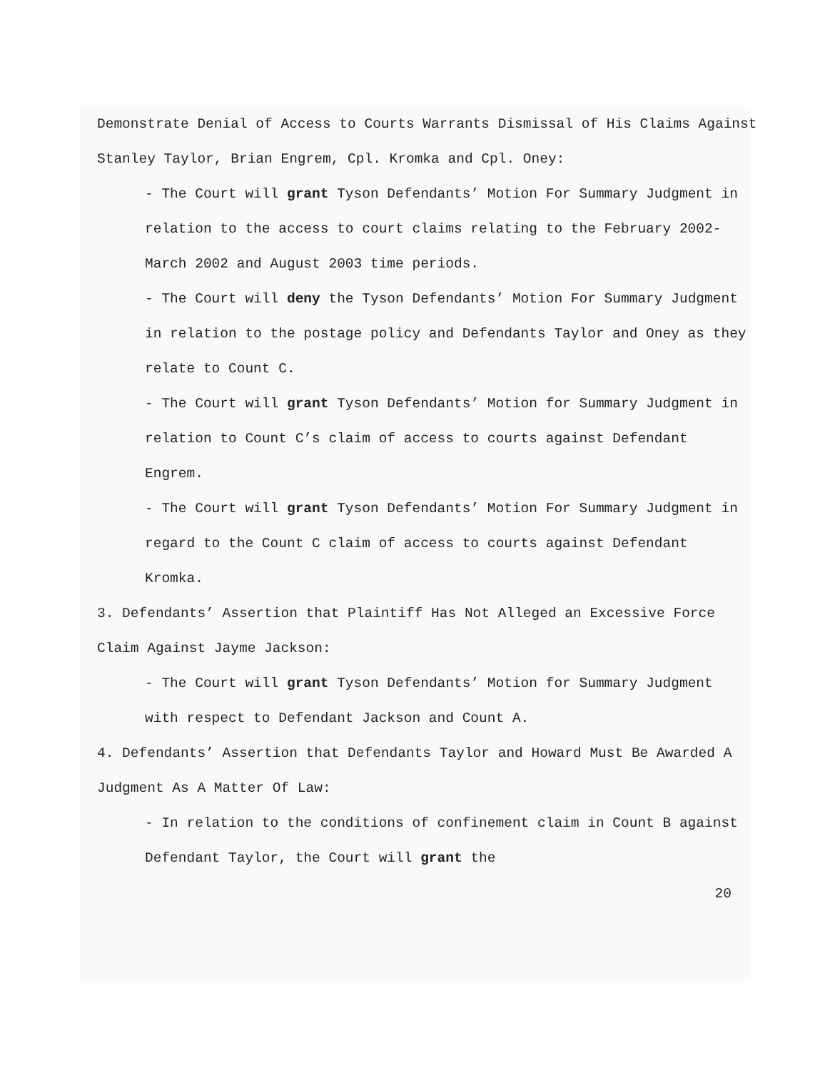Demonstrate Denial of Access to Courts Warrants Dismissal of His Claims Against Stanley Taylor, Brian Engrem, Cpl. Kromka and Cpl. Oney:
- The Court will grant Tyson Defendants’ Motion For Summary Judgment in relation to the access to court claims relating to the February 2002-March 2002 and August 2003 time periods.
- The Court will deny the Tyson Defendants’ Motion For Summary Judgment in relation to the postage policy and Defendants Taylor and Oney as they relate to Count C.
- The Court will grant Tyson Defendants’ Motion for Summary Judgment in relation to Count C’s claim of access to courts against Defendant Engrem.
- The Court will grant Tyson Defendants’ Motion For Summary Judgment in regard to the Count C claim of access to courts against Defendant Kromka.
3. Defendants’ Assertion that Plaintiff Has Not Alleged an Excessive Force Claim Against Jayme Jackson:
- The Court will grant Tyson Defendants’ Motion for Summary Judgment with respect to Defendant Jackson and Count A.
4. Defendants’ Assertion that Defendants Taylor and Howard Must Be Awarded A Judgment As A Matter Of Law:
- In relation to the conditions of confinement claim in Count B against Defendant Taylor, the Court will grant the
20